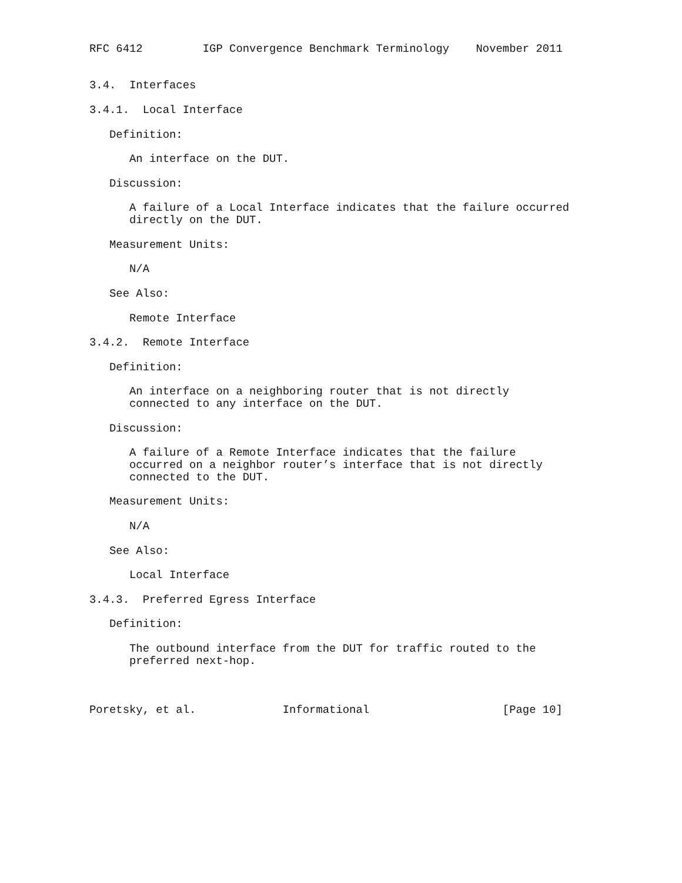RFC 6412         IGP Convergence Benchmark Terminology    November 2011


3.4.  Interfaces

3.4.1.  Local Interface

   Definition:

      An interface on the DUT.

   Discussion:

      A failure of a Local Interface indicates that the failure occurred
      directly on the DUT.

   Measurement Units:

      N/A

   See Also:

      Remote Interface

3.4.2.  Remote Interface

   Definition:

      An interface on a neighboring router that is not directly
      connected to any interface on the DUT.

   Discussion:

      A failure of a Remote Interface indicates that the failure
      occurred on a neighbor router’s interface that is not directly
      connected to the DUT.

   Measurement Units:

      N/A

   See Also:

      Local Interface

3.4.3.  Preferred Egress Interface

   Definition:

      The outbound interface from the DUT for traffic routed to the
      preferred next-hop.



Poretsky, et al.             Informational                    [Page 10]